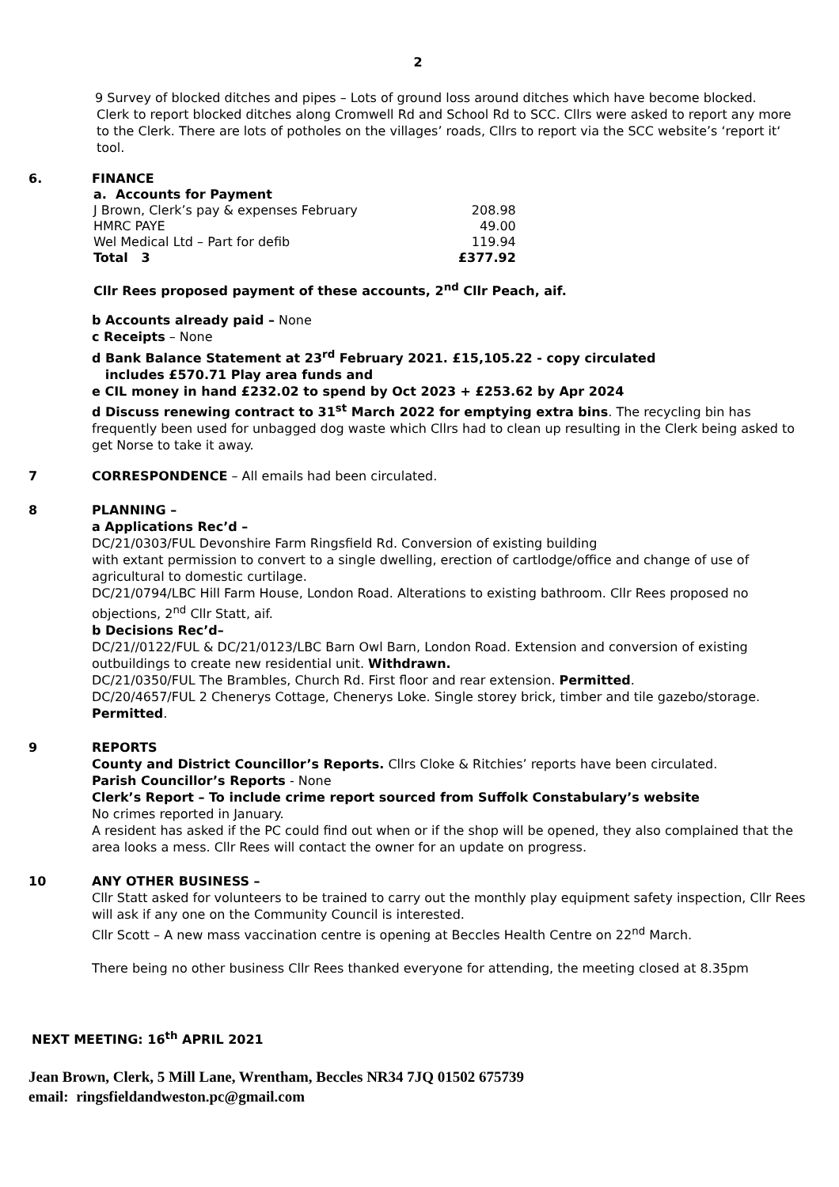2
9 Survey of blocked ditches and pipes – Lots of ground loss around ditches which have become blocked.
Clerk to report blocked ditches along Cromwell Rd and School Rd to SCC. Cllrs were asked to report any more to the Clerk. There are lots of potholes on the villages’ roads, Cllrs to report via the SCC website’s ‘report it‘ tool.
6. FINANCE
| a. Accounts for Payment | |
| J Brown, Clerk’s pay & expenses February | 208.98 |
| HMRC PAYE | 49.00 |
| Wel Medical Ltd – Part for defib | 119.94 |
| Total 3 | £377.92 |
Cllr Rees proposed payment of these accounts, 2<sup>nd</sup> Cllr Peach, aif.
b Accounts already paid – None
c Receipts – None
d Bank Balance Statement at 23<sup>rd</sup> February 2021. £15,105.22 - copy circulated
includes £570.71 Play area funds and
e CIL money in hand £232.02 to spend by Oct 2023 + £253.62 by Apr 2024
d Discuss renewing contract to 31<sup>st</sup> March 2022 for emptying extra bins. The recycling bin has frequently been used for unbagged dog waste which Cllrs had to clean up resulting in the Clerk being asked to get Norse to take it away.
7 CORRESPONDENCE – All emails had been circulated.
8 PLANNING –
a Applications Rec’d –
DC/21/0303/FUL Devonshire Farm Ringsfield Rd. Conversion of existing building
with extant permission to convert to a single dwelling, erection of cartlodge/office and change of use of agricultural to domestic curtilage.
DC/21/0794/LBC Hill Farm House, London Road. Alterations to existing bathroom. Cllr Rees proposed no objections, 2<sup>nd</sup> Cllr Statt, aif.
b Decisions Rec’d–
DC/21//0122/FUL & DC/21/0123/LBC Barn Owl Barn, London Road. Extension and conversion of existing outbuildings to create new residential unit. Withdrawn.
DC/21/0350/FUL The Brambles, Church Rd. First floor and rear extension. Permitted.
DC/20/4657/FUL 2 Chenerys Cottage, Chenerys Loke. Single storey brick, timber and tile gazebo/storage. Permitted.
9 REPORTS
County and District Councillor’s Reports. Cllrs Cloke & Ritchies’ reports have been circulated.
Parish Councillor’s Reports - None
Clerk’s Report – To include crime report sourced from Suffolk Constabulary’s website
No crimes reported in January.
A resident has asked if the PC could find out when or if the shop will be opened, they also complained that the area looks a mess. Cllr Rees will contact the owner for an update on progress.
10 ANY OTHER BUSINESS –
Cllr Statt asked for volunteers to be trained to carry out the monthly play equipment safety inspection, Cllr Rees will ask if any one on the Community Council is interested.
Cllr Scott – A new mass vaccination centre is opening at Beccles Health Centre on 22<sup>nd</sup> March.
There being no other business Cllr Rees thanked everyone for attending, the meeting closed at 8.35pm
NEXT MEETING: 16<sup>th</sup> APRIL 2021
Jean Brown, Clerk, 5 Mill Lane, Wrentham, Beccles NR34 7JQ 01502 675739
email: ringsfieldandweston.pc@gmail.com